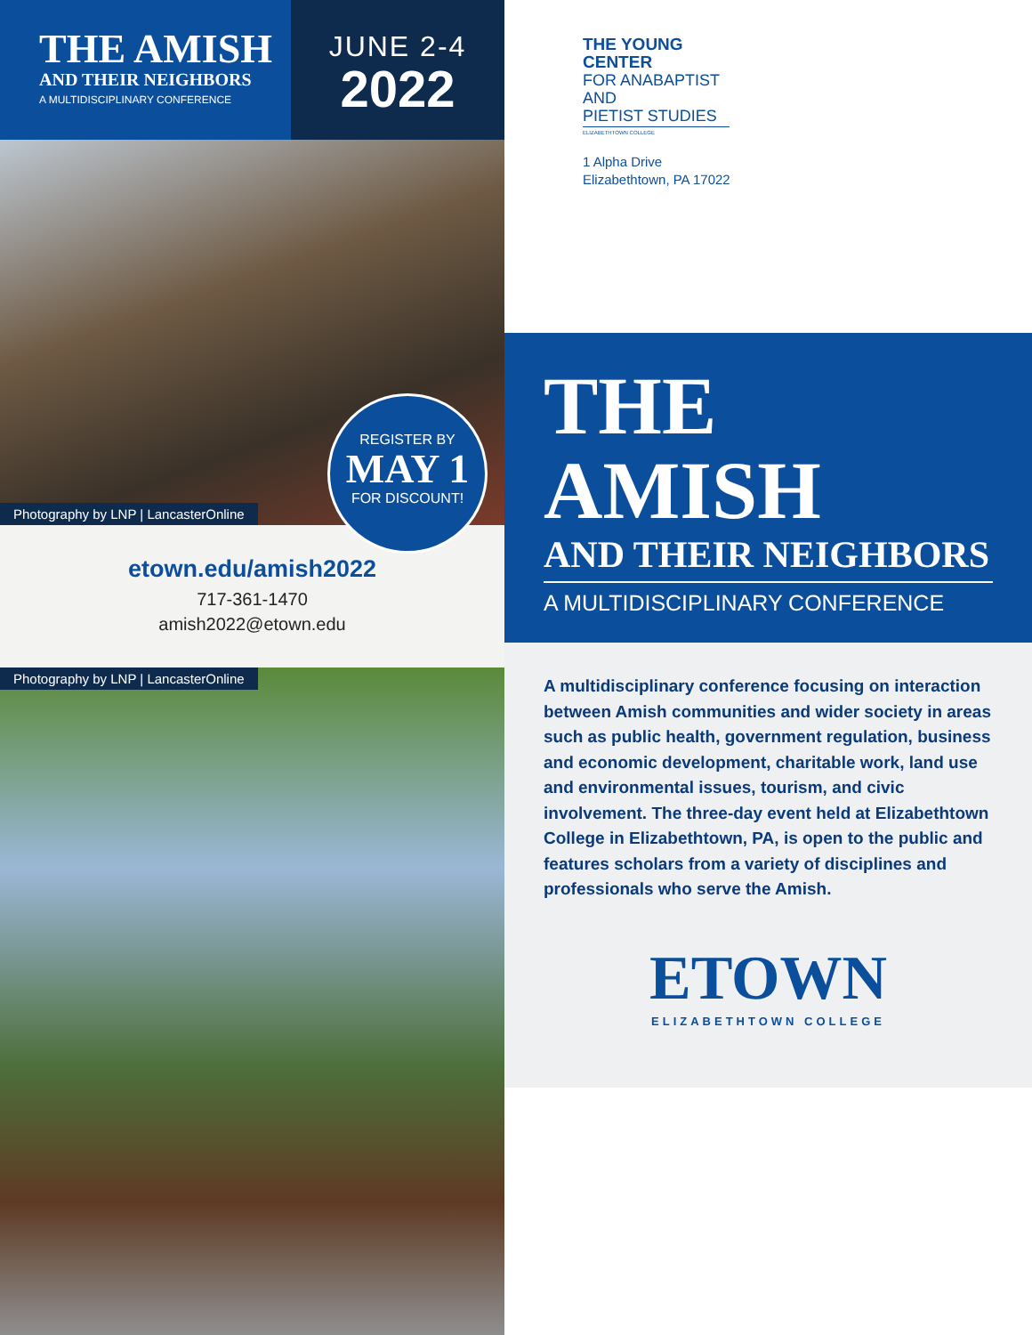THE AMISH
AND THEIR NEIGHBORS
A MULTIDISCIPLINARY CONFERENCE
JUNE 2-4
2022
Photography by LNP | LancasterOnline
REGISTER BY
MAY 1
FOR DISCOUNT!
etown.edu/amish2022
717-361-1470
amish2022@etown.edu
Photography by LNP | LancasterOnline
THE YOUNG CENTER
FOR ANABAPTIST AND
PIETIST STUDIES
ELIZABETHTOWN COLLEGE
1 Alpha Drive
Elizabethtown, PA 17022
THE AMISH
AND THEIR NEIGHBORS
A MULTIDISCIPLINARY CONFERENCE
A multidisciplinary conference focusing on interaction between Amish communities and wider society in areas such as public health, government regulation, business and economic development, charitable work, land use and environmental issues, tourism, and civic involvement. The three-day event held at Elizabethtown College in Elizabethtown, PA, is open to the public and features scholars from a variety of disciplines and professionals who serve the Amish.
ETOWN
ELIZABETHTOWN COLLEGE